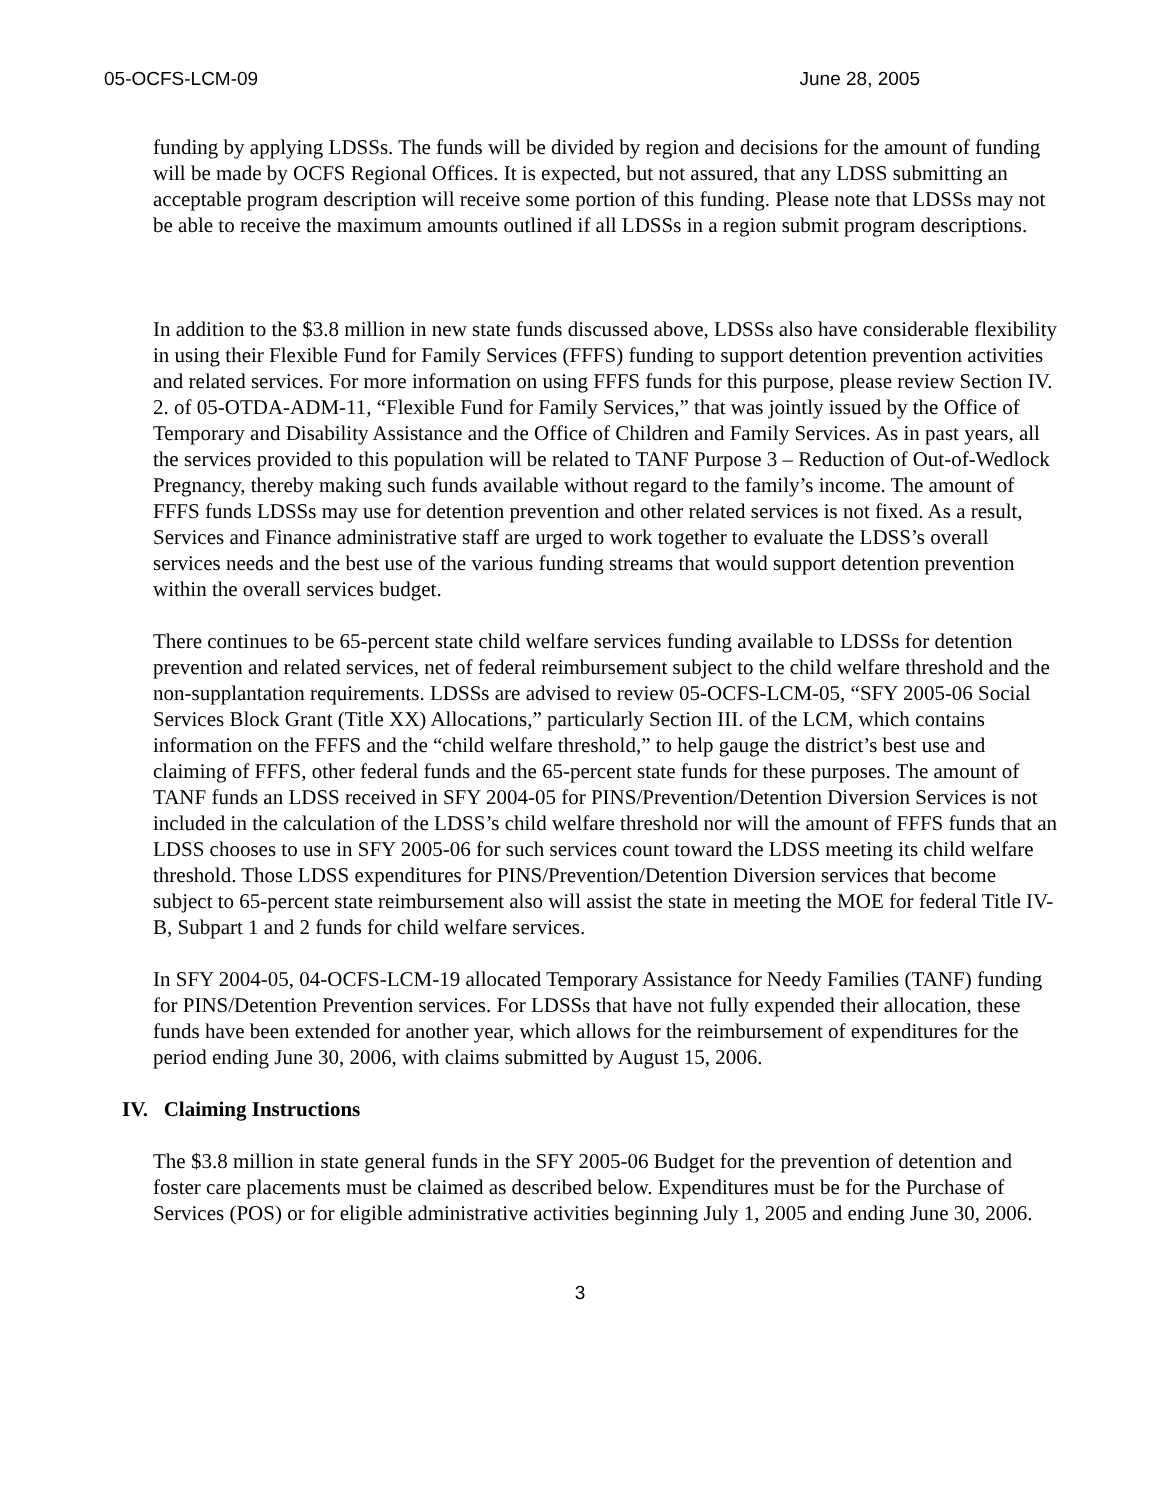05-OCFS-LCM-09 June 28, 2005
funding by applying LDSSs. The funds will be divided by region and decisions for the amount of funding will be made by OCFS Regional Offices. It is expected, but not assured, that any LDSS submitting an acceptable program description will receive some portion of this funding. Please note that LDSSs may not be able to receive the maximum amounts outlined if all LDSSs in a region submit program descriptions.
In addition to the $3.8 million in new state funds discussed above, LDSSs also have considerable flexibility in using their Flexible Fund for Family Services (FFFS) funding to support detention prevention activities and related services. For more information on using FFFS funds for this purpose, please review Section IV. 2. of 05-OTDA-ADM-11, “Flexible Fund for Family Services,” that was jointly issued by the Office of Temporary and Disability Assistance and the Office of Children and Family Services. As in past years, all the services provided to this population will be related to TANF Purpose 3 – Reduction of Out-of-Wedlock Pregnancy, thereby making such funds available without regard to the family’s income. The amount of FFFS funds LDSSs may use for detention prevention and other related services is not fixed. As a result, Services and Finance administrative staff are urged to work together to evaluate the LDSS’s overall services needs and the best use of the various funding streams that would support detention prevention within the overall services budget.
There continues to be 65-percent state child welfare services funding available to LDSSs for detention prevention and related services, net of federal reimbursement subject to the child welfare threshold and the non-supplantation requirements. LDSSs are advised to review 05-OCFS-LCM-05, “SFY 2005-06 Social Services Block Grant (Title XX) Allocations,” particularly Section III. of the LCM, which contains information on the FFFS and the “child welfare threshold,” to help gauge the district’s best use and claiming of FFFS, other federal funds and the 65-percent state funds for these purposes. The amount of TANF funds an LDSS received in SFY 2004-05 for PINS/Prevention/Detention Diversion Services is not included in the calculation of the LDSS’s child welfare threshold nor will the amount of FFFS funds that an LDSS chooses to use in SFY 2005-06 for such services count toward the LDSS meeting its child welfare threshold. Those LDSS expenditures for PINS/Prevention/Detention Diversion services that become subject to 65-percent state reimbursement also will assist the state in meeting the MOE for federal Title IV-B, Subpart 1 and 2 funds for child welfare services.
In SFY 2004-05, 04-OCFS-LCM-19 allocated Temporary Assistance for Needy Families (TANF) funding for PINS/Detention Prevention services. For LDSSs that have not fully expended their allocation, these funds have been extended for another year, which allows for the reimbursement of expenditures for the period ending June 30, 2006, with claims submitted by August 15, 2006.
IV. Claiming Instructions
The $3.8 million in state general funds in the SFY 2005-06 Budget for the prevention of detention and foster care placements must be claimed as described below. Expenditures must be for the Purchase of Services (POS) or for eligible administrative activities beginning July 1, 2005 and ending June 30, 2006.
3